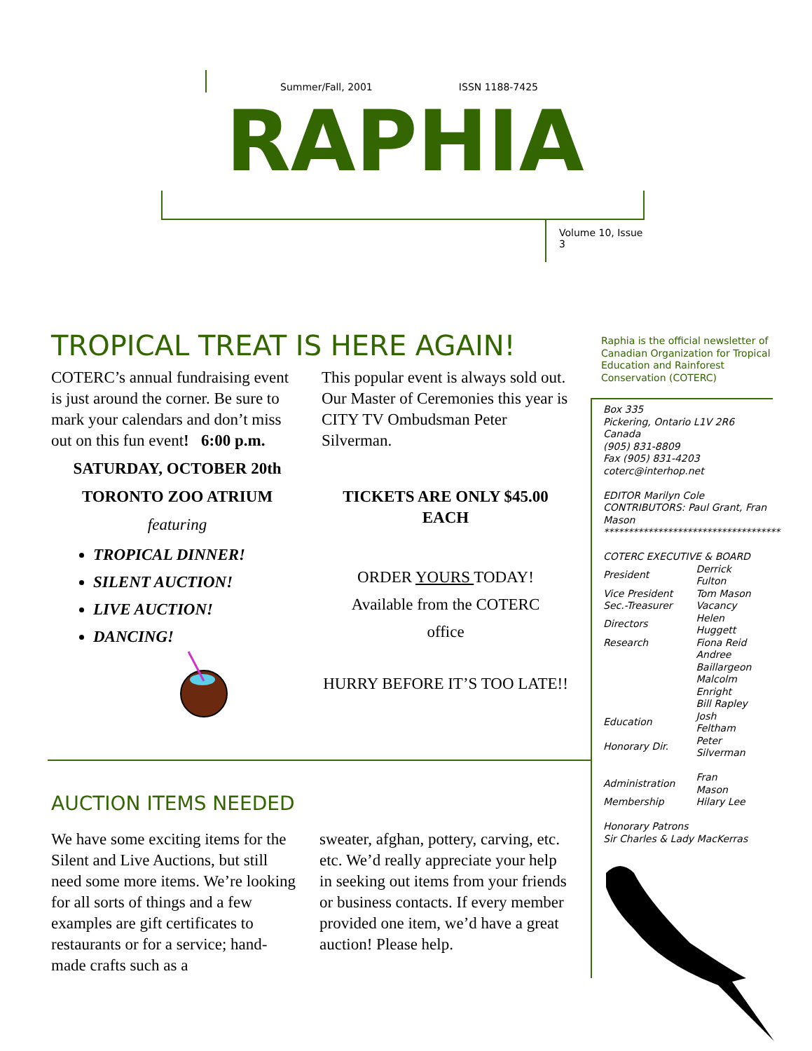Summer/Fall, 2001 ISSN 1188-7425
RAPHIA
Volume 10, Issue 3
TROPICAL TREAT IS HERE AGAIN!
COTERC’s annual fundraising event is just around the corner. Be sure to mark your calendars and don’t miss out on this fun event! 6:00 p.m.
SATURDAY, OCTOBER 20th
TORONTO ZOO ATRIUM
featuring
TROPICAL DINNER!
SILENT AUCTION!
LIVE AUCTION!
DANCING!
This popular event is always sold out. Our Master of Ceremonies this year is CITY TV Ombudsman Peter Silverman.
TICKETS ARE ONLY $45.00 EACH
ORDER YOURS TODAY!
Available from the COTERC
office
HURRY BEFORE IT’S TOO LATE!!
Raphia is the official newsletter of Canadian Organization for Tropical Education and Rainforest Conservation (COTERC)
Box 335
Pickering, Ontario L1V 2R6
Canada
(905) 831-8809
Fax (905) 831-4203
coterc@interhop.net
EDITOR Marilyn Cole
CONTRIBUTORS: Paul Grant, Fran Mason
************************************
COTERC EXECUTIVE & BOARD
| President | Derrick Fulton |
| Vice President | Tom Mason |
| Sec.-Treasurer | Vacancy |
| Directors | Helen Huggett |
| Research | Fiona Reid |
| | Andree Baillargeon |
| | Malcolm Enright |
| | Bill Rapley |
| Education | Josh Feltham |
| Honorary Dir. | Peter Silverman |
| Administration | Fran Mason |
| Membership | Hilary Lee |
Honorary Patrons
Sir Charles & Lady MacKerras
AUCTION ITEMS NEEDED
We have some exciting items for the Silent and Live Auctions, but still need some more items. We’re looking for all sorts of things and a few examples are gift certificates to restaurants or for a service; hand-made crafts such as a
sweater, afghan, pottery, carving, etc. etc. We’d really appreciate your help in seeking out items from your friends or business contacts. If every member provided one item, we’d have a great auction! Please help.